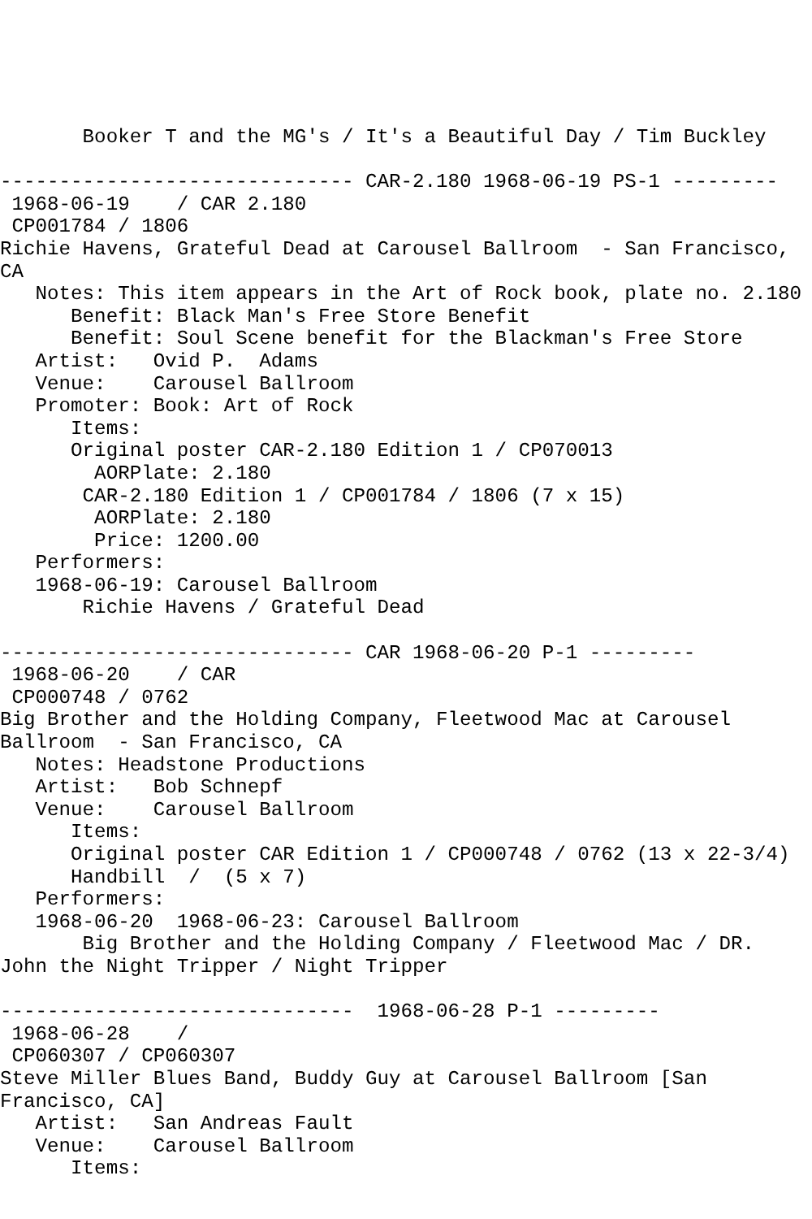Booker T and the MG's / It's a Beautiful Day / Tim Buckley

------------------------------ CAR-2.180 1968-06-19 PS-1 ---------
 1968-06-19    / CAR 2.180
 CP001784 / 1806
Richie Havens, Grateful Dead at Carousel Ballroom  - San Francisco,
CA
   Notes: This item appears in the Art of Rock book, plate no. 2.180
      Benefit: Black Man's Free Store Benefit
      Benefit: Soul Scene benefit for the Blackman's Free Store
   Artist:   Ovid P.  Adams
   Venue:    Carousel Ballroom
   Promoter: Book: Art of Rock
      Items:
      Original poster CAR-2.180 Edition 1 / CP070013
        AORPlate: 2.180
       CAR-2.180 Edition 1 / CP001784 / 1806 (7 x 15)
        AORPlate: 2.180
        Price: 1200.00
   Performers:
   1968-06-19: Carousel Ballroom
       Richie Havens / Grateful Dead

------------------------------ CAR 1968-06-20 P-1 ---------
 1968-06-20    / CAR
 CP000748 / 0762
Big Brother and the Holding Company, Fleetwood Mac at Carousel
Ballroom  - San Francisco, CA
   Notes: Headstone Productions
   Artist:   Bob Schnepf
   Venue:    Carousel Ballroom
      Items:
      Original poster CAR Edition 1 / CP000748 / 0762 (13 x 22-3/4)
      Handbill  /  (5 x 7)
   Performers:
   1968-06-20  1968-06-23: Carousel Ballroom
       Big Brother and the Holding Company / Fleetwood Mac / DR.
John the Night Tripper / Night Tripper

------------------------------  1968-06-28 P-1 ---------
 1968-06-28    /
 CP060307 / CP060307
Steve Miller Blues Band, Buddy Guy at Carousel Ballroom [San
Francisco, CA]
   Artist:   San Andreas Fault
   Venue:    Carousel Ballroom
      Items: